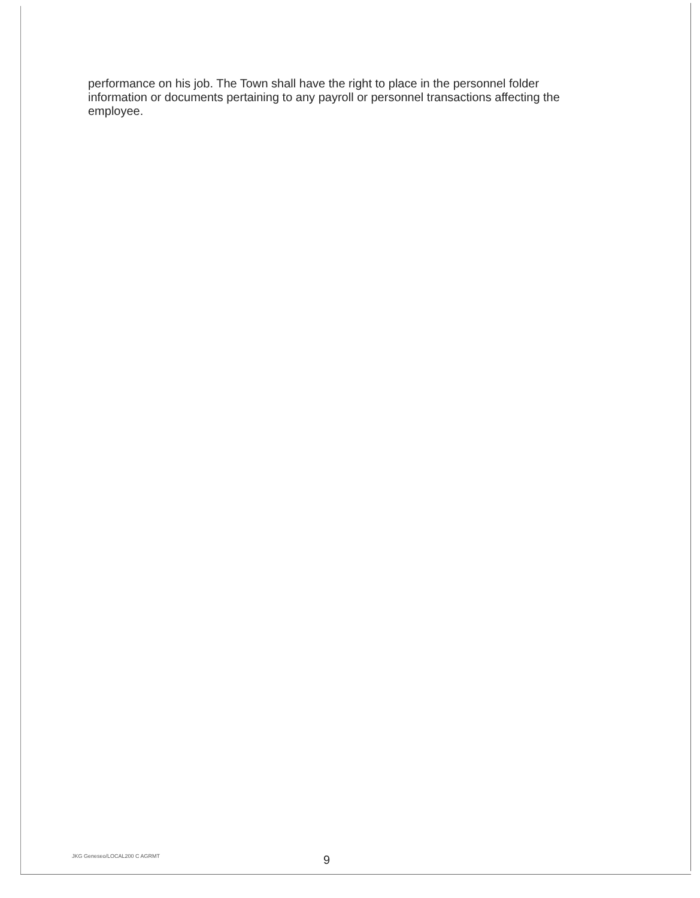performance on his job. The Town shall have the right to place in the personnel folder information or documents pertaining to any payroll or personnel transactions affecting the employee.
JKG Geneseo/LOCAL200 C AGRMT 9